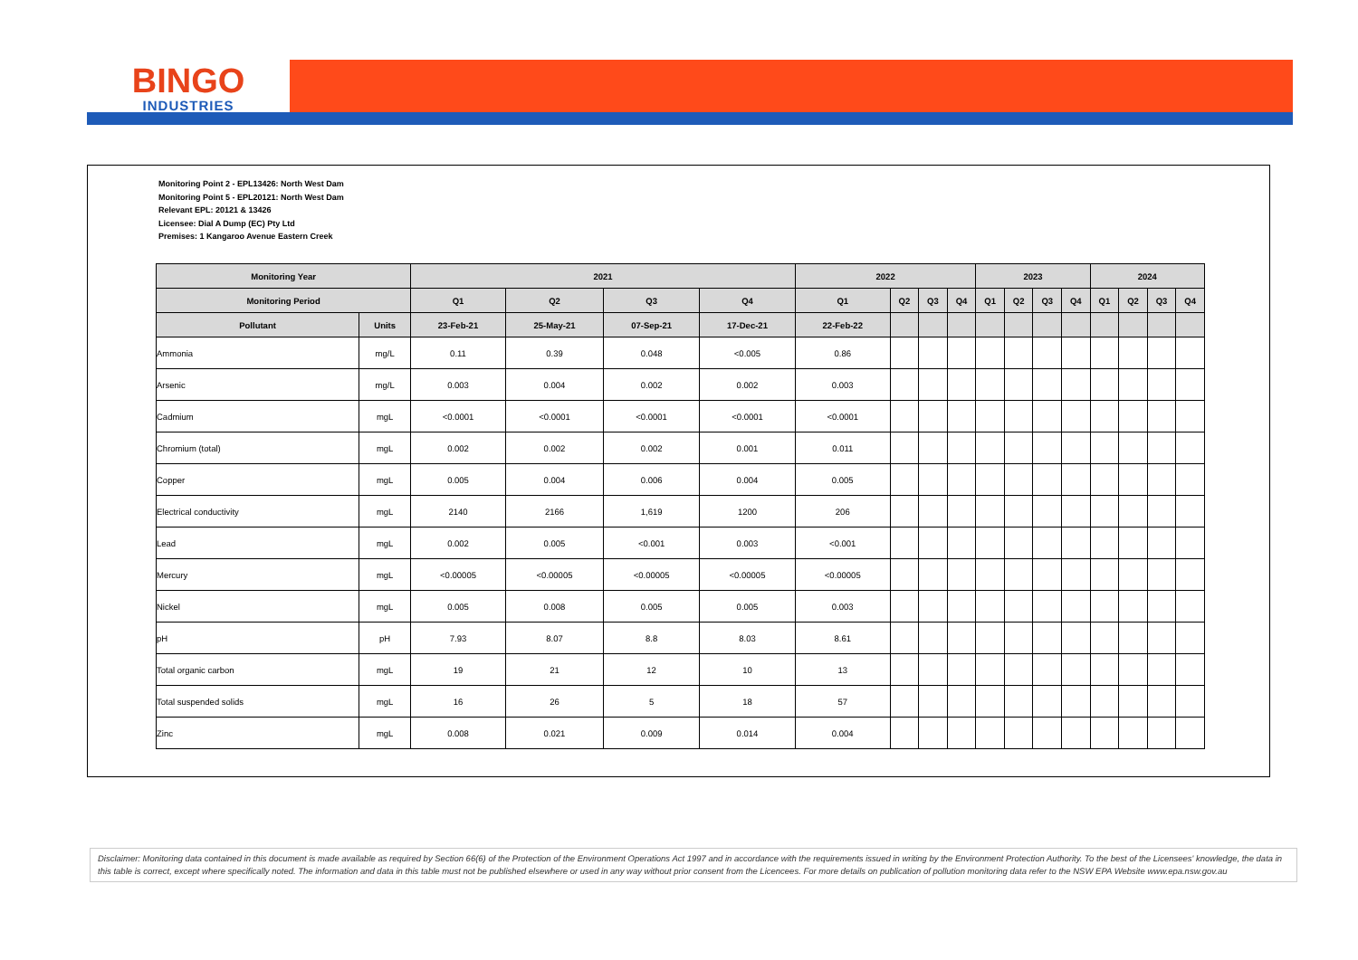BINGO
INDUSTRIES
Monitoring Point 2 - EPL13426: North West Dam
Monitoring Point 5 - EPL20121: North West Dam
Relevant EPL: 20121 & 13426
Licensee: Dial A Dump (EC) Pty Ltd
Premises: 1 Kangaroo Avenue Eastern Creek
| Monitoring Year | | 2021 | | | | 2022 | | | | 2023 | | | | 2024 | | | |
| --- | --- | --- | --- | --- | --- | --- | --- | --- | --- | --- | --- | --- | --- | --- | --- | --- | --- |
| Monitoring Period | | Q1 | Q2 | Q3 | Q4 | Q1 | Q2 | Q3 | Q4 | Q1 | Q2 | Q3 | Q4 | Q1 | Q2 | Q3 | Q4 |
| Pollutant | Units | 23-Feb-21 | 25-May-21 | 07-Sep-21 | 17-Dec-21 | 22-Feb-22 | | | | | | | | | | | |
| Ammonia | mg/L | 0.11 | 0.39 | 0.048 | <0.005 | 0.86 | | | | | | | | | | | |
| Arsenic | mg/L | 0.003 | 0.004 | 0.002 | 0.002 | 0.003 | | | | | | | | | | | |
| Cadmium | mgL | <0.0001 | <0.0001 | <0.0001 | <0.0001 | <0.0001 | | | | | | | | | | | |
| Chromium (total) | mgL | 0.002 | 0.002 | 0.002 | 0.001 | 0.011 | | | | | | | | | | | |
| Copper | mgL | 0.005 | 0.004 | 0.006 | 0.004 | 0.005 | | | | | | | | | | | |
| Electrical conductivity | mgL | 2140 | 2166 | 1,619 | 1200 | 206 | | | | | | | | | | | |
| Lead | mgL | 0.002 | 0.005 | <0.001 | 0.003 | <0.001 | | | | | | | | | | | |
| Mercury | mgL | <0.00005 | <0.00005 | <0.00005 | <0.00005 | <0.00005 | | | | | | | | | | | |
| Nickel | mgL | 0.005 | 0.008 | 0.005 | 0.005 | 0.003 | | | | | | | | | | | |
| pH | pH | 7.93 | 8.07 | 8.8 | 8.03 | 8.61 | | | | | | | | | | | |
| Total organic carbon | mgL | 19 | 21 | 12 | 10 | 13 | | | | | | | | | | | |
| Total suspended solids | mgL | 16 | 26 | 5 | 18 | 57 | | | | | | | | | | | |
| Zinc | mgL | 0.008 | 0.021 | 0.009 | 0.014 | 0.004 | | | | | | | | | | | |
Disclaimer: Monitoring data contained in this document is made available as required by Section 66(6) of the Protection of the Environment Operations Act 1997 and in accordance with the requirements issued in writing by the Environment Protection Authority. To the best of the Licensees' knowledge, the data in this table is correct, except where specifically noted. The information and data in this table must not be published elsewhere or used in any way without prior consent from the Licencees. For more details on publication of pollution monitoring data refer to the NSW EPA Website www.epa.nsw.gov.au